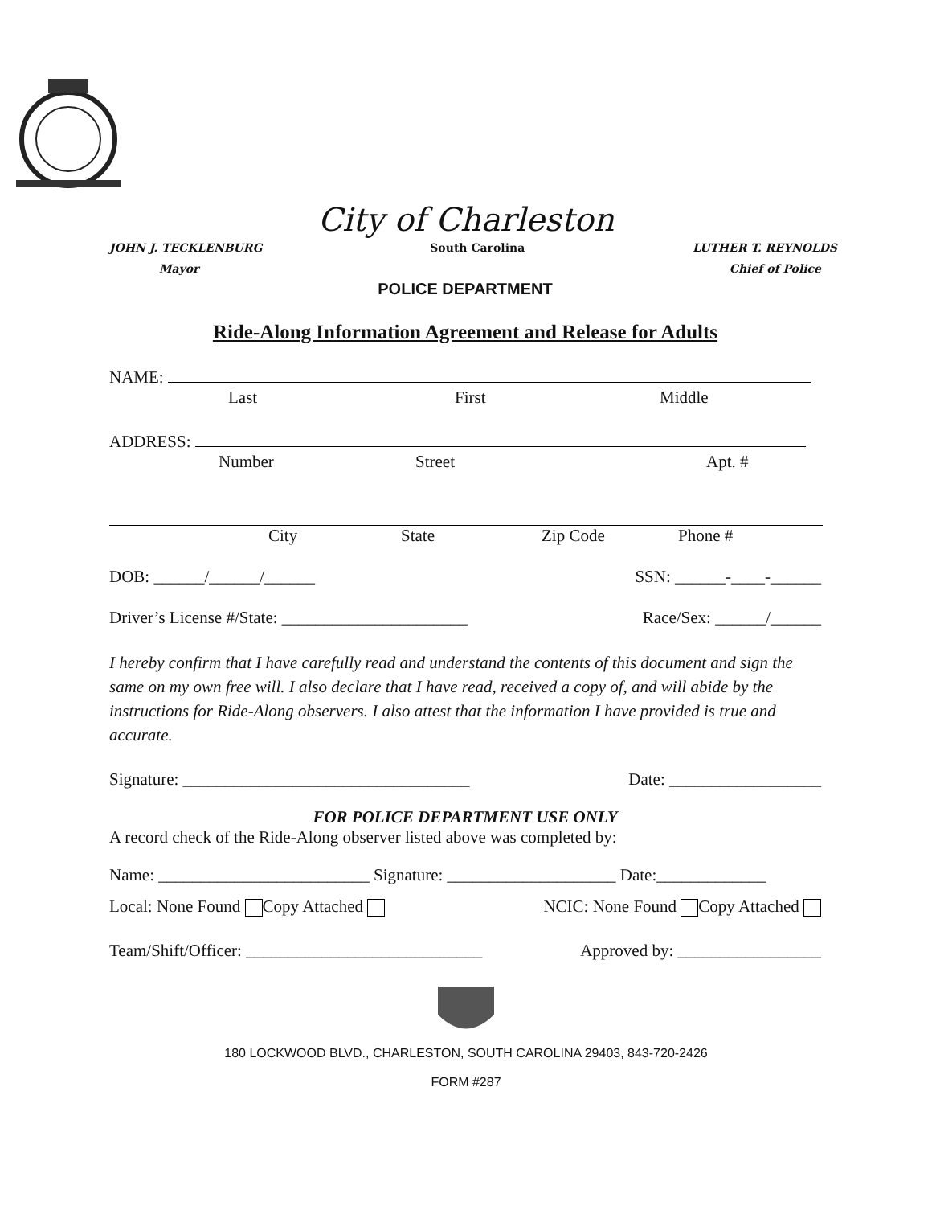City of Charleston
JOHN J. TECKLENBURG South Carolina LUTHER T. REYNOLDS
Mayor Chief of Police
POLICE DEPARTMENT
Ride-Along Information Agreement and Release for Adults
NAME:
Last First Middle
ADDRESS:
Number Street Apt. #
City State Zip Code Phone #
DOB: ______/______/______ SSN: ______-____-______
Driver’s License #/State: ______________________ Race/Sex: ______/______
I hereby confirm that I have carefully read and understand the contents of this document and sign the same on my own free will. I also declare that I have read, received a copy of, and will abide by the instructions for Ride-Along observers. I also attest that the information I have provided is true and accurate.
Signature: __________________________________ Date: __________________
FOR POLICE DEPARTMENT USE ONLY
A record check of the Ride-Along observer listed above was completed by:
Name: _________________________ Signature: ____________________ Date:_____________
Local: None Found Copy Attached NCIC: None Found Copy Attached
Team/Shift/Officer: ____________________________ Approved by: _________________
180 LOCKWOOD BLVD., CHARLESTON, SOUTH CAROLINA 29403, 843-720-2426
FORM #287